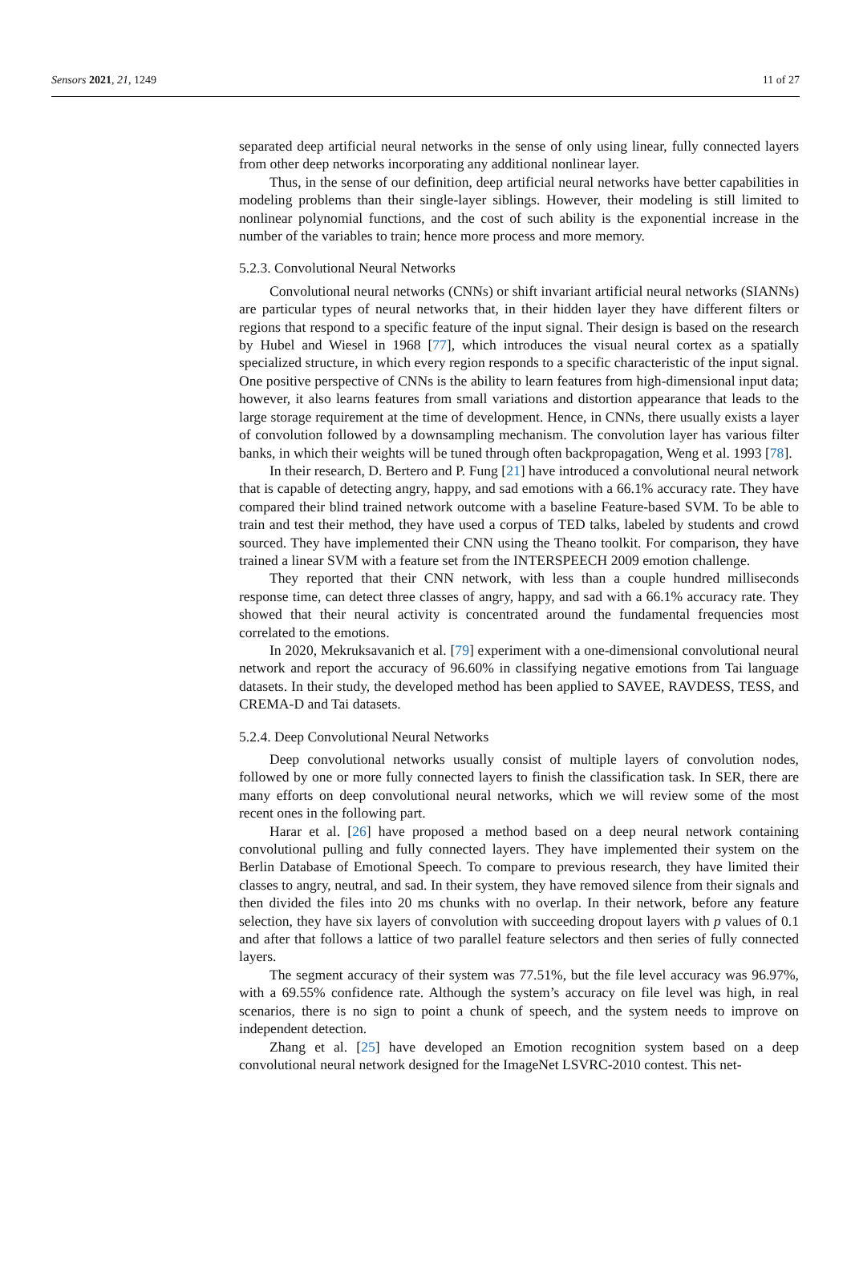Sensors 2021, 21, 1249 11 of 27
separated deep artificial neural networks in the sense of only using linear, fully connected layers from other deep networks incorporating any additional nonlinear layer.
Thus, in the sense of our definition, deep artificial neural networks have better capabilities in modeling problems than their single-layer siblings. However, their modeling is still limited to nonlinear polynomial functions, and the cost of such ability is the exponential increase in the number of the variables to train; hence more process and more memory.
5.2.3. Convolutional Neural Networks
Convolutional neural networks (CNNs) or shift invariant artificial neural networks (SIANNs) are particular types of neural networks that, in their hidden layer they have different filters or regions that respond to a specific feature of the input signal. Their design is based on the research by Hubel and Wiesel in 1968 [77], which introduces the visual neural cortex as a spatially specialized structure, in which every region responds to a specific characteristic of the input signal. One positive perspective of CNNs is the ability to learn features from high-dimensional input data; however, it also learns features from small variations and distortion appearance that leads to the large storage requirement at the time of development. Hence, in CNNs, there usually exists a layer of convolution followed by a downsampling mechanism. The convolution layer has various filter banks, in which their weights will be tuned through often backpropagation, Weng et al. 1993 [78].
In their research, D. Bertero and P. Fung [21] have introduced a convolutional neural network that is capable of detecting angry, happy, and sad emotions with a 66.1% accuracy rate. They have compared their blind trained network outcome with a baseline Feature-based SVM. To be able to train and test their method, they have used a corpus of TED talks, labeled by students and crowd sourced. They have implemented their CNN using the Theano toolkit. For comparison, they have trained a linear SVM with a feature set from the INTERSPEECH 2009 emotion challenge.
They reported that their CNN network, with less than a couple hundred milliseconds response time, can detect three classes of angry, happy, and sad with a 66.1% accuracy rate. They showed that their neural activity is concentrated around the fundamental frequencies most correlated to the emotions.
In 2020, Mekruksavanich et al. [79] experiment with a one-dimensional convolutional neural network and report the accuracy of 96.60% in classifying negative emotions from Tai language datasets. In their study, the developed method has been applied to SAVEE, RAVDESS, TESS, and CREMA-D and Tai datasets.
5.2.4. Deep Convolutional Neural Networks
Deep convolutional networks usually consist of multiple layers of convolution nodes, followed by one or more fully connected layers to finish the classification task. In SER, there are many efforts on deep convolutional neural networks, which we will review some of the most recent ones in the following part.
Harar et al. [26] have proposed a method based on a deep neural network containing convolutional pulling and fully connected layers. They have implemented their system on the Berlin Database of Emotional Speech. To compare to previous research, they have limited their classes to angry, neutral, and sad. In their system, they have removed silence from their signals and then divided the files into 20 ms chunks with no overlap. In their network, before any feature selection, they have six layers of convolution with succeeding dropout layers with p values of 0.1 and after that follows a lattice of two parallel feature selectors and then series of fully connected layers.
The segment accuracy of their system was 77.51%, but the file level accuracy was 96.97%, with a 69.55% confidence rate. Although the system’s accuracy on file level was high, in real scenarios, there is no sign to point a chunk of speech, and the system needs to improve on independent detection.
Zhang et al. [25] have developed an Emotion recognition system based on a deep convolutional neural network designed for the ImageNet LSVRC-2010 contest. This net-